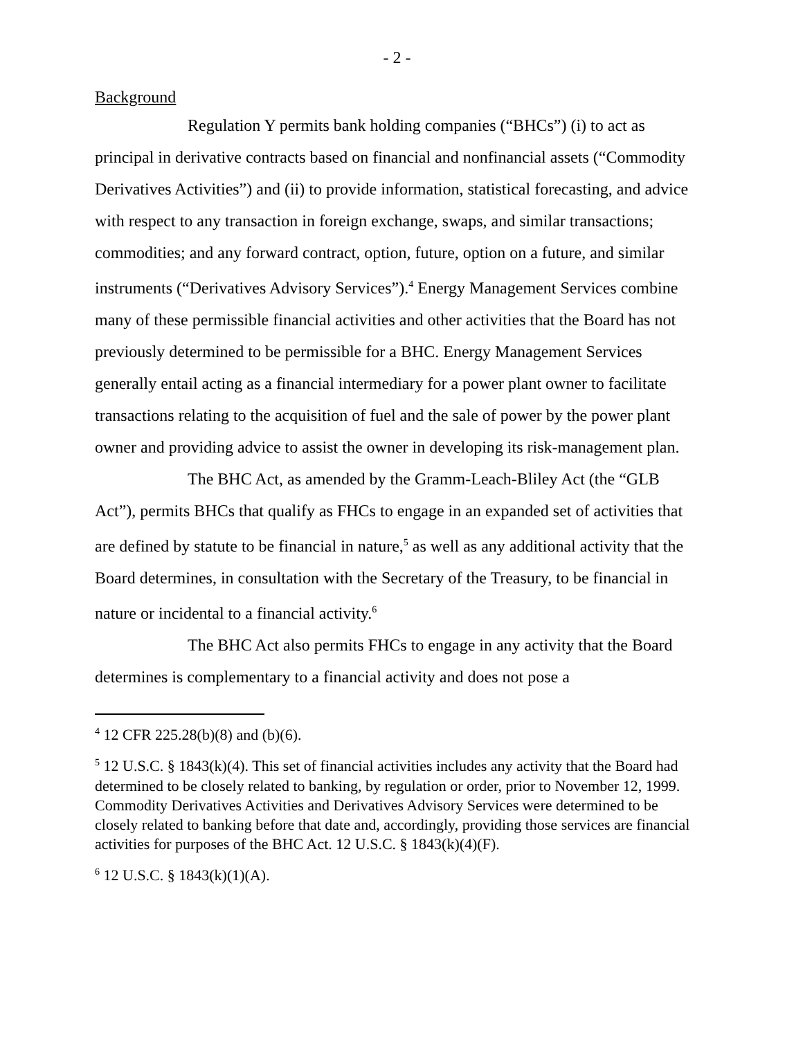- 2 -
Background
Regulation Y permits bank holding companies (“BHCs”) (i) to act as principal in derivative contracts based on financial and nonfinancial assets (“Commodity Derivatives Activities”) and (ii) to provide information, statistical forecasting, and advice with respect to any transaction in foreign exchange, swaps, and similar transactions; commodities; and any forward contract, option, future, option on a future, and similar instruments (“Derivatives Advisory Services”).<sup>4</sup> Energy Management Services combine many of these permissible financial activities and other activities that the Board has not previously determined to be permissible for a BHC. Energy Management Services generally entail acting as a financial intermediary for a power plant owner to facilitate transactions relating to the acquisition of fuel and the sale of power by the power plant owner and providing advice to assist the owner in developing its risk-management plan.
The BHC Act, as amended by the Gramm-Leach-Bliley Act (the “GLB Act”), permits BHCs that qualify as FHCs to engage in an expanded set of activities that are defined by statute to be financial in nature,<sup>5</sup> as well as any additional activity that the Board determines, in consultation with the Secretary of the Treasury, to be financial in nature or incidental to a financial activity.<sup>6</sup>
The BHC Act also permits FHCs to engage in any activity that the Board determines is complementary to a financial activity and does not pose a
<sup>4</sup> 12 CFR 225.28(b)(8) and (b)(6).
<sup>5</sup> 12 U.S.C. § 1843(k)(4). This set of financial activities includes any activity that the Board had determined to be closely related to banking, by regulation or order, prior to November 12, 1999. Commodity Derivatives Activities and Derivatives Advisory Services were determined to be closely related to banking before that date and, accordingly, providing those services are financial activities for purposes of the BHC Act. 12 U.S.C. § 1843(k)(4)(F).
<sup>6</sup> 12 U.S.C. § 1843(k)(1)(A).